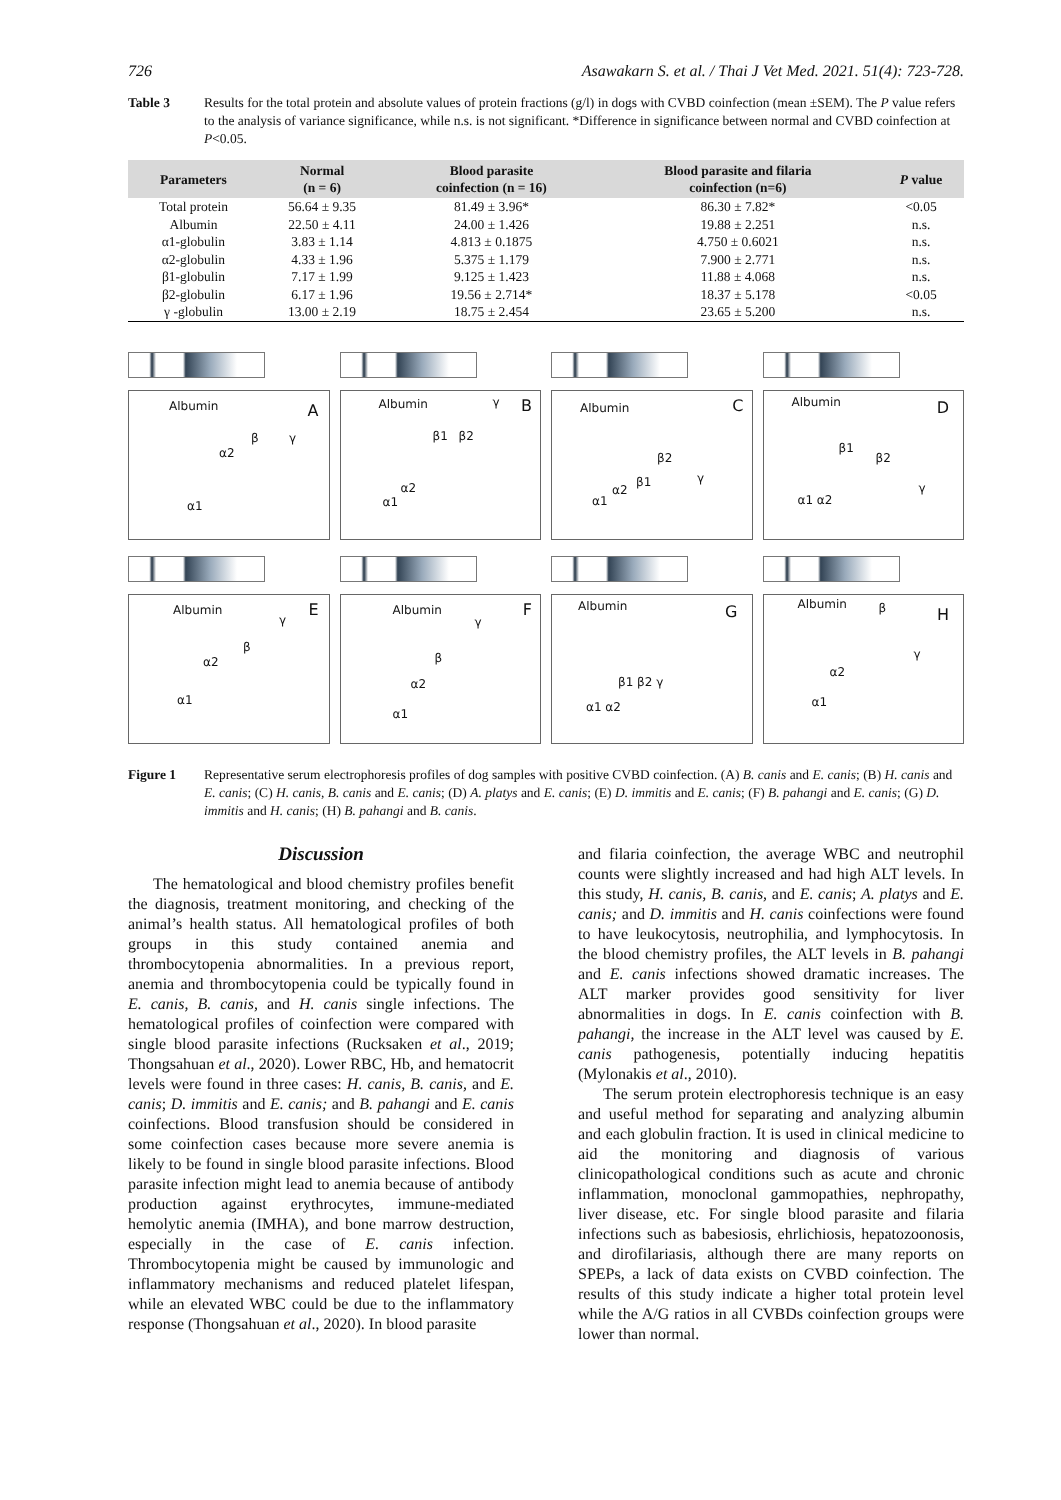726 Asawakarn S. et al. / Thai J Vet Med. 2021. 51(4): 723-728.
Table 3 Results for the total protein and absolute values of protein fractions (g/l) in dogs with CVBD coinfection (mean ±SEM). The P value refers to the analysis of variance significance, while n.s. is not significant. *Difference in significance between normal and CVBD coinfection at P<0.05.
| Parameters | Normal (n = 6) | Blood parasite coinfection (n = 16) | Blood parasite and filaria coinfection (n=6) | P value |
| --- | --- | --- | --- | --- |
| Total protein | 56.64 ± 9.35 | 81.49 ± 3.96* | 86.30 ± 7.82* | <0.05 |
| Albumin | 22.50 ± 4.11 | 24.00 ± 1.426 | 19.88 ± 2.251 | n.s. |
| α1-globulin | 3.83 ± 1.14 | 4.813 ± 0.1875 | 4.750 ± 0.6021 | n.s. |
| α2-globulin | 4.33 ± 1.96 | 5.375 ± 1.179 | 7.900 ± 2.771 | n.s. |
| β1-globulin | 7.17 ± 1.99 | 9.125 ± 1.423 | 11.88 ± 4.068 | n.s. |
| β2-globulin | 6.17 ± 1.96 | 19.56 ± 2.714* | 18.37 ± 5.178 | <0.05 |
| γ -globulin | 13.00 ± 2.19 | 18.75 ± 2.454 | 23.65 ± 5.200 | n.s. |
Albumin A
α2
β γ
α1
Albumin γ B
β1 β2
α2
α1
Albumin C
β2
β1 γ
α2
α1
Albumin D
β1
β2
γ
α1 α2
Albumin E
γ
β
α2
α1
Albumin F
γ
β
α2
α1
Albumin G
β1 β2 γ
α1 α2
Albumin β H
γ
α2
α1
Figure 1 Representative serum electrophoresis profiles of dog samples with positive CVBD coinfection. (A) B. canis and E. canis; (B) H. canis and E. canis; (C) H. canis, B. canis and E. canis; (D) A. platys and E. canis; (E) D. immitis and E. canis; (F) B. pahangi and E. canis; (G) D. immitis and H. canis; (H) B. pahangi and B. canis.
Discussion
The hematological and blood chemistry profiles benefit the diagnosis, treatment monitoring, and checking of the animal’s health status. All hematological profiles of both groups in this study contained anemia and thrombocytopenia abnormalities. In a previous report, anemia and thrombocytopenia could be typically found in E. canis, B. canis, and H. canis single infections. The hematological profiles of coinfection were compared with single blood parasite infections (Rucksaken et al., 2019; Thongsahuan et al., 2020). Lower RBC, Hb, and hematocrit levels were found in three cases: H. canis, B. canis, and E. canis; D. immitis and E. canis; and B. pahangi and E. canis coinfections. Blood transfusion should be considered in some coinfection cases because more severe anemia is likely to be found in single blood parasite infections. Blood parasite infection might lead to anemia because of antibody production against erythrocytes, immune-mediated hemolytic anemia (IMHA), and bone marrow destruction, especially in the case of E. canis infection. Thrombocytopenia might be caused by immunologic and inflammatory mechanisms and reduced platelet lifespan, while an elevated WBC could be due to the inflammatory response (Thongsahuan et al., 2020). In blood parasite
and filaria coinfection, the average WBC and neutrophil counts were slightly increased and had high ALT levels. In this study, H. canis, B. canis, and E. canis; A. platys and E. canis; and D. immitis and H. canis coinfections were found to have leukocytosis, neutrophilia, and lymphocytosis. In the blood chemistry profiles, the ALT levels in B. pahangi and E. canis infections showed dramatic increases. The ALT marker provides good sensitivity for liver abnormalities in dogs. In E. canis coinfection with B. pahangi, the increase in the ALT level was caused by E. canis pathogenesis, potentially inducing hepatitis (Mylonakis et al., 2010).
The serum protein electrophoresis technique is an easy and useful method for separating and analyzing albumin and each globulin fraction. It is used in clinical medicine to aid the monitoring and diagnosis of various clinicopathological conditions such as acute and chronic inflammation, monoclonal gammopathies, nephropathy, liver disease, etc. For single blood parasite and filaria infections such as babesiosis, ehrlichiosis, hepatozoonosis, and dirofilariasis, although there are many reports on SPEPs, a lack of data exists on CVBD coinfection. The results of this study indicate a higher total protein level while the A/G ratios in all CVBDs coinfection groups were lower than normal.